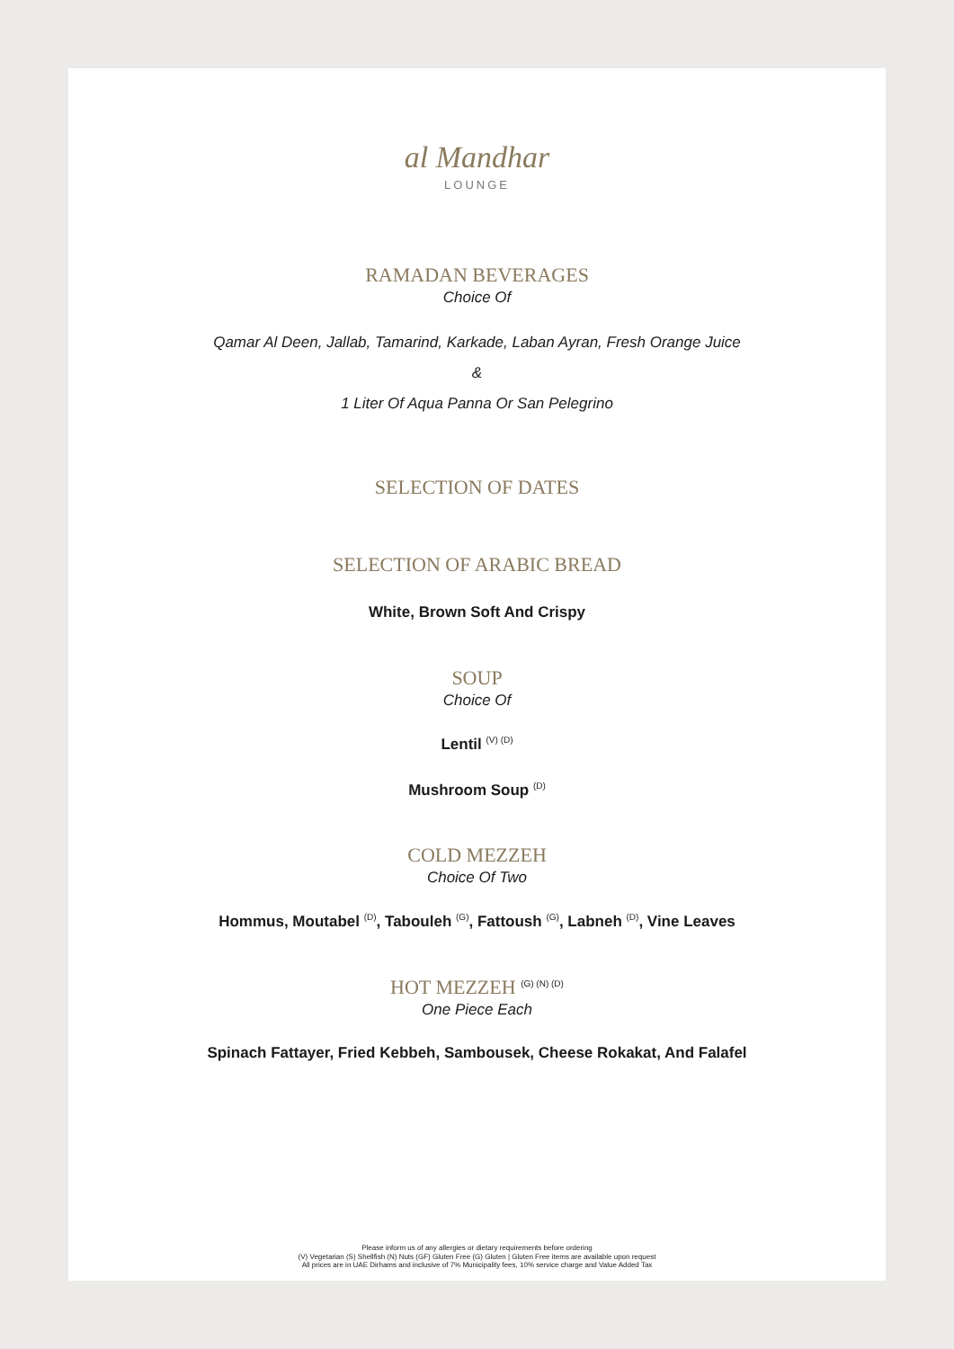al Mandhar
LOUNGE
RAMADAN BEVERAGES
Choice Of
Qamar Al Deen, Jallab, Tamarind, Karkade, Laban Ayran, Fresh Orange Juice
&
1 Liter Of Aqua Panna Or San Pelegrino
SELECTION OF DATES
SELECTION OF ARABIC BREAD
White, Brown Soft And Crispy
SOUP
Choice Of
Lentil <sup>(V) (D)</sup>
Mushroom Soup <sup>(D)</sup>
COLD MEZZEH
Choice Of Two
Hommus, Moutabel <sup>(D)</sup>, Tabouleh <sup>(G)</sup>, Fattoush <sup>(G)</sup>, Labneh <sup>(D)</sup>, Vine Leaves
HOT MEZZEH <sup>(G) (N) (D)</sup>
One Piece Each
Spinach Fattayer, Fried Kebbeh, Sambousek, Cheese Rokakat, And Falafel
Please inform us of any allergies or dietary requirements before ordering
(V) Vegetarian (S) Shellfish (N) Nuts (GF) Gluten Free (G) Gluten | Gluten Free items are available upon request
All prices are in UAE Dirhams and inclusive of 7% Municipality fees, 10% service charge and Value Added Tax